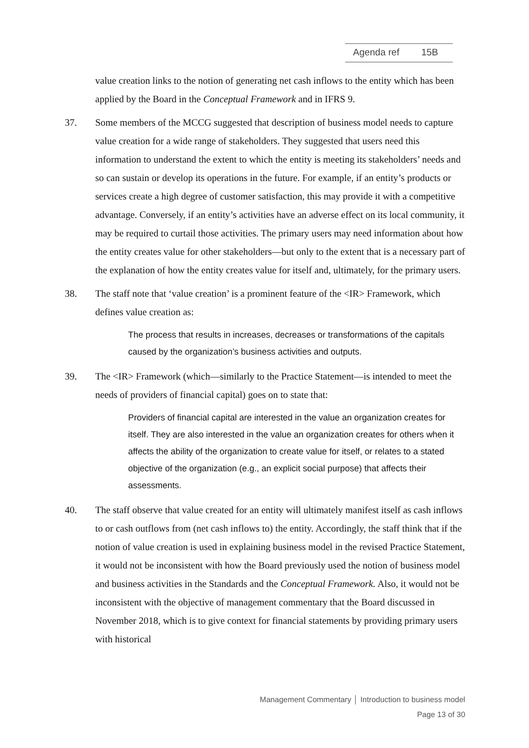Agenda ref 15B
value creation links to the notion of generating net cash inflows to the entity which has been applied by the Board in the Conceptual Framework and in IFRS 9.
37. Some members of the MCCG suggested that description of business model needs to capture value creation for a wide range of stakeholders. They suggested that users need this information to understand the extent to which the entity is meeting its stakeholders’ needs and so can sustain or develop its operations in the future. For example, if an entity’s products or services create a high degree of customer satisfaction, this may provide it with a competitive advantage. Conversely, if an entity’s activities have an adverse effect on its local community, it may be required to curtail those activities. The primary users may need information about how the entity creates value for other stakeholders—but only to the extent that is a necessary part of the explanation of how the entity creates value for itself and, ultimately, for the primary users.
38. The staff note that ‘value creation’ is a prominent feature of the <IR> Framework, which defines value creation as:
The process that results in increases, decreases or transformations of the capitals caused by the organization’s business activities and outputs.
39. The <IR> Framework (which—similarly to the Practice Statement—is intended to meet the needs of providers of financial capital) goes on to state that:
Providers of financial capital are interested in the value an organization creates for itself. They are also interested in the value an organization creates for others when it affects the ability of the organization to create value for itself, or relates to a stated objective of the organization (e.g., an explicit social purpose) that affects their assessments.
40. The staff observe that value created for an entity will ultimately manifest itself as cash inflows to or cash outflows from (net cash inflows to) the entity. Accordingly, the staff think that if the notion of value creation is used in explaining business model in the revised Practice Statement, it would not be inconsistent with how the Board previously used the notion of business model and business activities in the Standards and the Conceptual Framework. Also, it would not be inconsistent with the objective of management commentary that the Board discussed in November 2018, which is to give context for financial statements by providing primary users with historical
Management Commentary │ Introduction to business model
Page 13 of 30